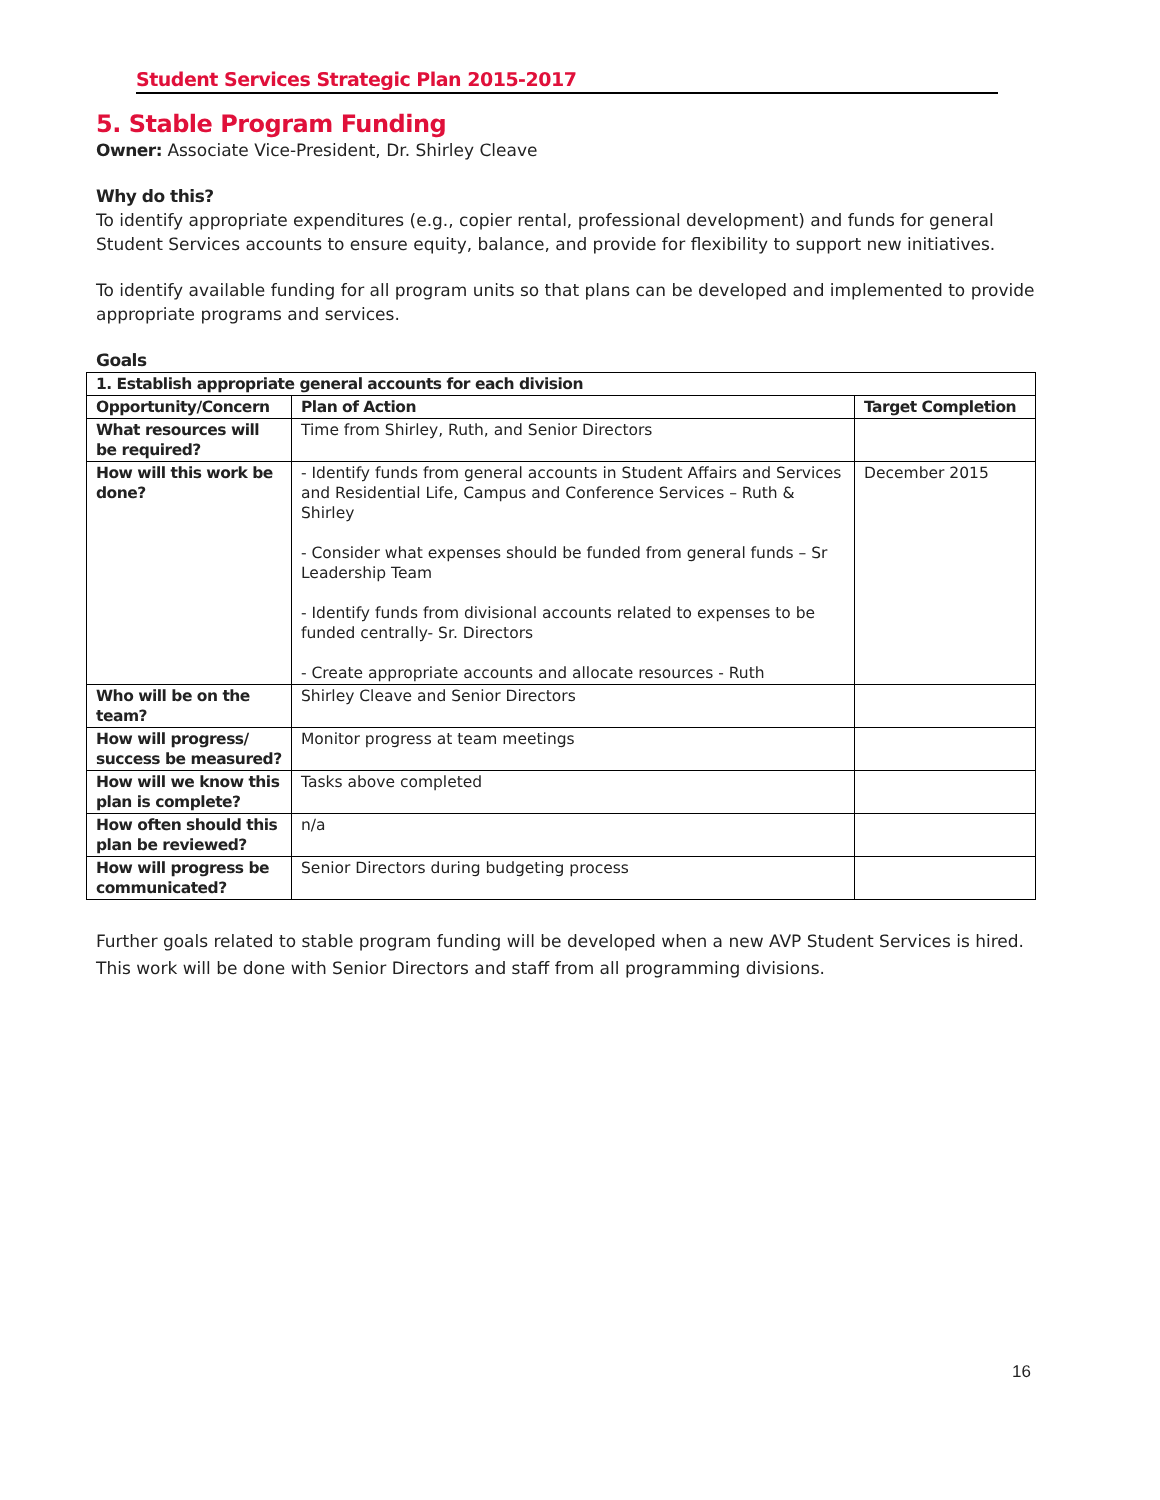Student Services Strategic Plan 2015-2017
5. Stable Program Funding
Owner: Associate Vice-President, Dr. Shirley Cleave
Why do this?
To identify appropriate expenditures (e.g., copier rental, professional development) and funds for general Student Services accounts to ensure equity, balance, and provide for flexibility to support new initiatives.
To identify available funding for all program units so that plans can be developed and implemented to provide appropriate programs and services.
Goals
| 1. Establish appropriate general accounts for each division | | |
| --- | --- | --- |
| Opportunity/Concern | Plan of Action | Target Completion |
| What resources will be required? | Time from Shirley, Ruth, and Senior Directors | |
| How will this work be done? | - Identify funds from general accounts in Student Affairs and Services and Residential Life, Campus and Conference Services – Ruth & Shirley - Consider what expenses should be funded from general funds – Sr Leadership Team - Identify funds from divisional accounts related to expenses to be funded centrally- Sr. Directors - Create appropriate accounts and allocate resources - Ruth | December 2015 |
| Who will be on the team? | Shirley Cleave and Senior Directors | |
| How will progress/ success be measured? | Monitor progress at team meetings | |
| How will we know this plan is complete? | Tasks above completed | |
| How often should this plan be reviewed? | n/a | |
| How will progress be communicated? | Senior Directors during budgeting process | |
Further goals related to stable program funding will be developed when a new AVP Student Services is hired. This work will be done with Senior Directors and staff from all programming divisions.
16